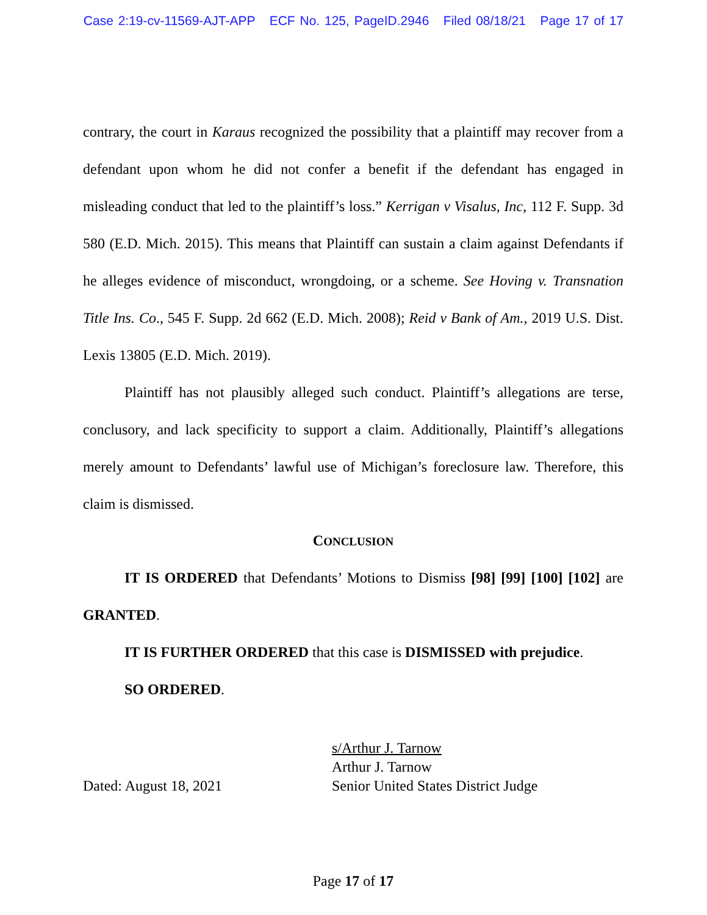Case 2:19-cv-11569-AJT-APP ECF No. 125, PageID.2946 Filed 08/18/21 Page 17 of 17
contrary, the court in Karaus recognized the possibility that a plaintiff may recover from a defendant upon whom he did not confer a benefit if the defendant has engaged in misleading conduct that led to the plaintiff’s loss.” Kerrigan v Visalus, Inc, 112 F. Supp. 3d 580 (E.D. Mich. 2015). This means that Plaintiff can sustain a claim against Defendants if he alleges evidence of misconduct, wrongdoing, or a scheme. See Hoving v. Transnation Title Ins. Co., 545 F. Supp. 2d 662 (E.D. Mich. 2008); Reid v Bank of Am., 2019 U.S. Dist. Lexis 13805 (E.D. Mich. 2019).
Plaintiff has not plausibly alleged such conduct. Plaintiff’s allegations are terse, conclusory, and lack specificity to support a claim. Additionally, Plaintiff’s allegations merely amount to Defendants’ lawful use of Michigan’s foreclosure law. Therefore, this claim is dismissed.
CONCLUSION
IT IS ORDERED that Defendants’ Motions to Dismiss [98] [99] [100] [102] are GRANTED.
IT IS FURTHER ORDERED that this case is DISMISSED with prejudice.
SO ORDERED.
Dated: August 18, 2021 s/Arthur J. Tarnow
Arthur J. Tarnow
Senior United States District Judge
Page 17 of 17